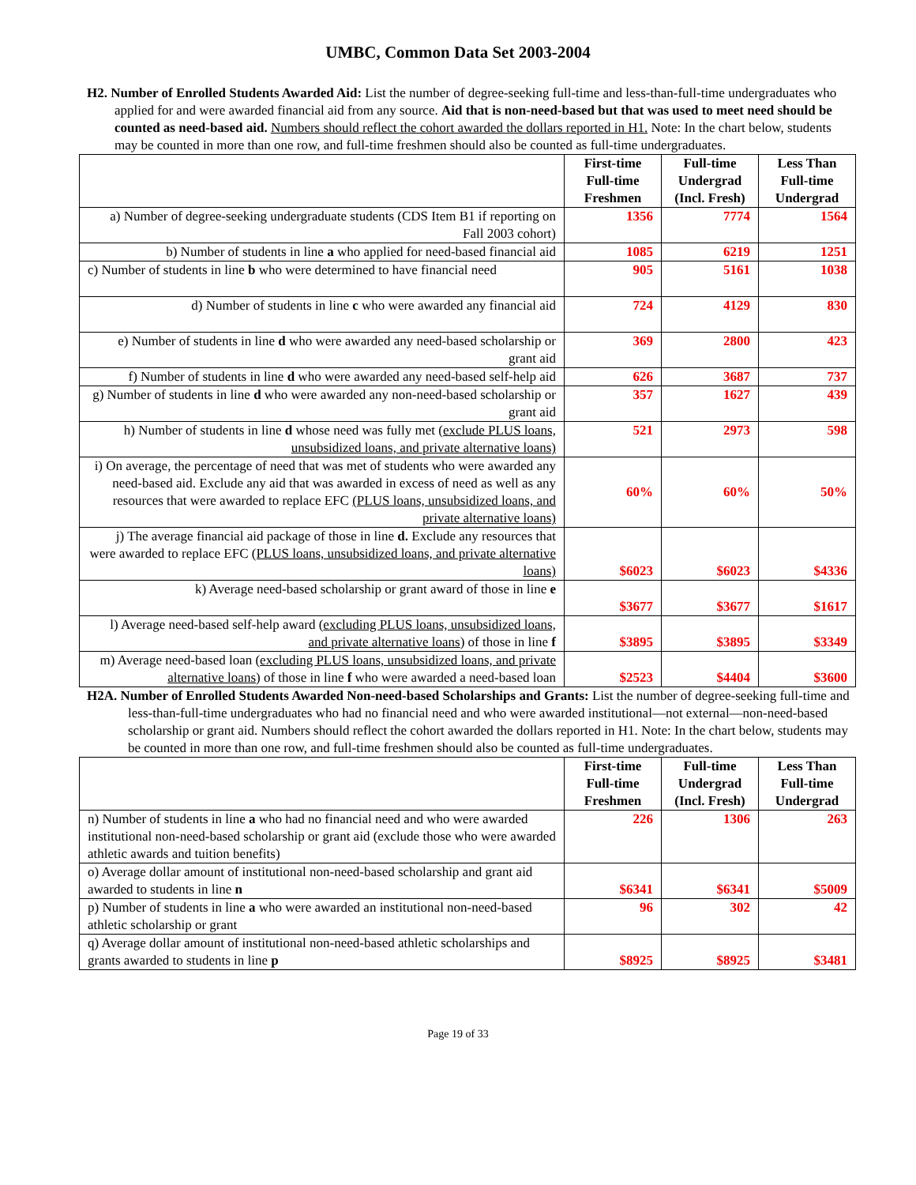UMBC, Common Data Set 2003-2004
H2. Number of Enrolled Students Awarded Aid: List the number of degree-seeking full-time and less-than-full-time undergraduates who applied for and were awarded financial aid from any source. Aid that is non-need-based but that was used to meet need should be counted as need-based aid. Numbers should reflect the cohort awarded the dollars reported in H1. Note: In the chart below, students may be counted in more than one row, and full-time freshmen should also be counted as full-time undergraduates.
| | First-time Full-time Freshmen | Full-time Undergrad (Incl. Fresh) | Less Than Full-time Undergrad |
| a) Number of degree-seeking undergraduate students (CDS Item B1 if reporting on Fall 2003 cohort) | 1356 | 7774 | 1564 |
| b) Number of students in line a who applied for need-based financial aid | 1085 | 6219 | 1251 |
| c) Number of students in line b who were determined to have financial need | 905 | 5161 | 1038 |
| d) Number of students in line c who were awarded any financial aid | 724 | 4129 | 830 |
| e) Number of students in line d who were awarded any need-based scholarship or grant aid | 369 | 2800 | 423 |
| f) Number of students in line d who were awarded any need-based self-help aid | 626 | 3687 | 737 |
| g) Number of students in line d who were awarded any non-need-based scholarship or grant aid | 357 | 1627 | 439 |
| h) Number of students in line d whose need was fully met ( exclude PLUS loans, unsubsidized loans, and private alternative loans) | 521 | 2973 | 598 |
| i) On average, the percentage of need that was met of students who were awarded any need-based aid. Exclude any aid that was awarded in excess of need as well as any resources that were awarded to replace EFC (PLUS loans, unsubsidized loans, and private alternative loans) | 60% | 60% | 50% |
| j) The average financial aid package of those in line d. Exclude any resources that were awarded to replace EFC (PLUS loans, unsubsidized loans, and private alternative loans) | $6023 | $6023 | $4336 |
| k) Average need-based scholarship or grant award of those in line e | $3677 | $3677 | $1617 |
| l) Average need-based self-help award ( excluding PLUS loans, unsubsidized loans, and private alternative loans ) of those in line f | $3895 | $3895 | $3349 |
| m) Average need-based loan ( excluding PLUS loans, unsubsidized loans, and private alternative loans ) of those in line f who were awarded a need-based loan | $2523 | $4404 | $3600 |
H2A. Number of Enrolled Students Awarded Non-need-based Scholarships and Grants: List the number of degree-seeking full-time and less-than-full-time undergraduates who had no financial need and who were awarded institutional—not external—non-need-based scholarship or grant aid. Numbers should reflect the cohort awarded the dollars reported in H1. Note: In the chart below, students may be counted in more than one row, and full-time freshmen should also be counted as full-time undergraduates.
| | First-time Full-time Freshmen | Full-time Undergrad (Incl. Fresh) | Less Than Full-time Undergrad |
| n) Number of students in line a who had no financial need and who were awarded institutional non-need-based scholarship or grant aid (exclude those who were awarded athletic awards and tuition benefits) | 226 | 1306 | 263 |
| o) Average dollar amount of institutional non-need-based scholarship and grant aid awarded to students in line n | $6341 | $6341 | $5009 |
| p) Number of students in line a who were awarded an institutional non-need-based athletic scholarship or grant | 96 | 302 | 42 |
| q) Average dollar amount of institutional non-need-based athletic scholarships and grants awarded to students in line p | $8925 | $8925 | $3481 |
Page 19 of 33